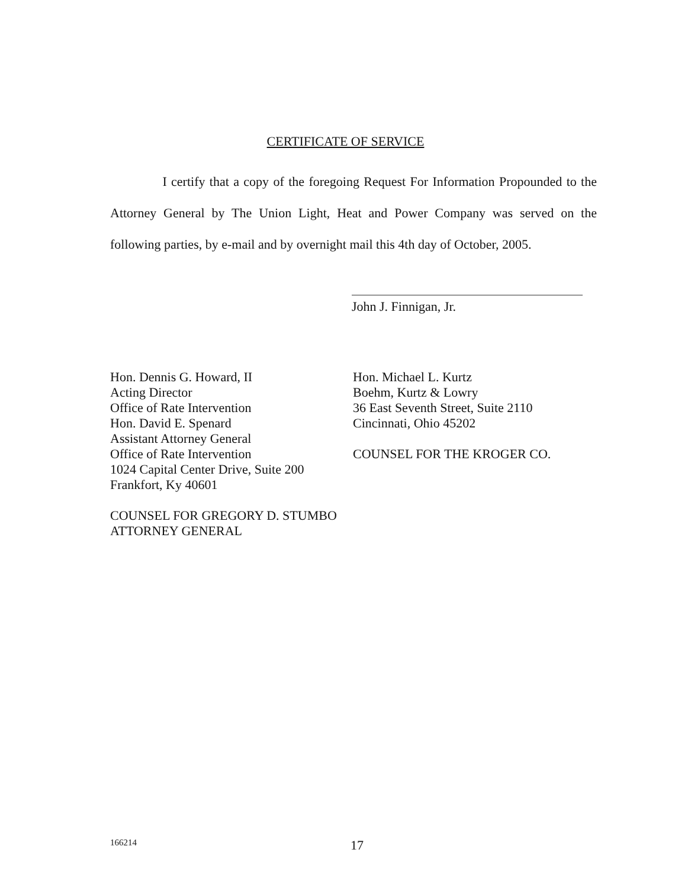CERTIFICATE OF SERVICE
I certify that a copy of the foregoing Request For Information Propounded to the Attorney General by The Union Light, Heat and Power Company was served on the following parties, by e-mail and by overnight mail this 4th day of October, 2005.
John J. Finnigan, Jr.
Hon. Dennis G. Howard, II
Acting Director
Office of Rate Intervention
Hon. David E. Spenard
Assistant Attorney General
Office of Rate Intervention
1024 Capital Center Drive, Suite 200
Frankfort, Ky 40601
COUNSEL FOR GREGORY D. STUMBO
ATTORNEY GENERAL
Hon. Michael L. Kurtz
Boehm, Kurtz & Lowry
36 East Seventh Street, Suite 2110
Cincinnati, Ohio 45202
COUNSEL FOR THE KROGER CO.
166214 17